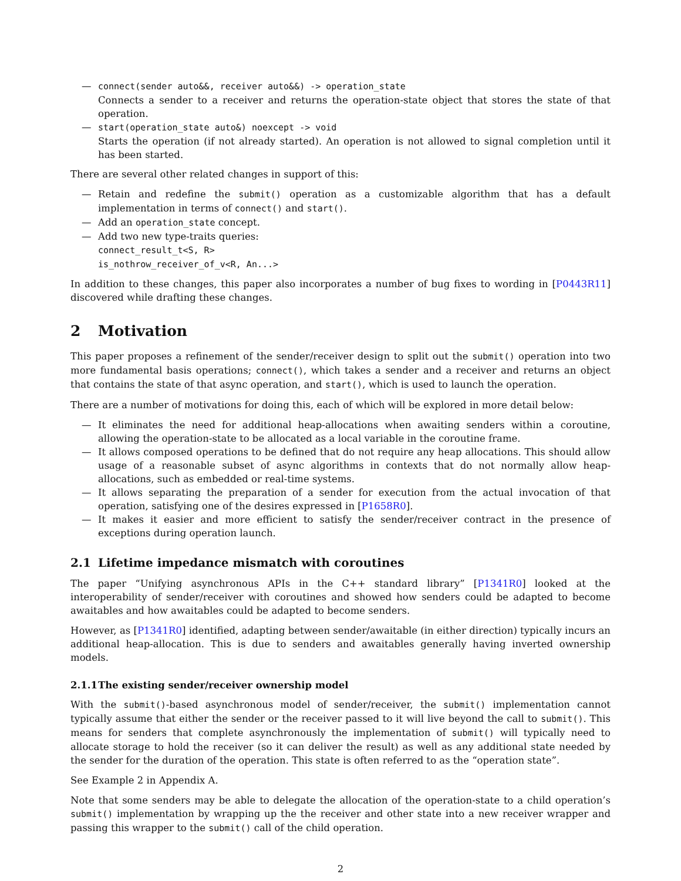— connect(sender auto&&, receiver auto&&) -> operation_state
Connects a sender to a receiver and returns the operation-state object that stores the state of that operation.
— start(operation_state auto&) noexcept -> void
Starts the operation (if not already started). An operation is not allowed to signal completion until it has been started.
There are several other related changes in support of this:
— Retain and redefine the submit() operation as a customizable algorithm that has a default implementation in terms of connect() and start().
— Add an operation_state concept.
— Add two new type-traits queries:
connect_result_t<S, R>
is_nothrow_receiver_of_v<R, An...>
In addition to these changes, this paper also incorporates a number of bug fixes to wording in [P0443R11] discovered while drafting these changes.
2 Motivation
This paper proposes a refinement of the sender/receiver design to split out the submit() operation into two more fundamental basis operations; connect(), which takes a sender and a receiver and returns an object that contains the state of that async operation, and start(), which is used to launch the operation.
There are a number of motivations for doing this, each of which will be explored in more detail below:
— It eliminates the need for additional heap-allocations when awaiting senders within a coroutine, allowing the operation-state to be allocated as a local variable in the coroutine frame.
— It allows composed operations to be defined that do not require any heap allocations. This should allow usage of a reasonable subset of async algorithms in contexts that do not normally allow heap-allocations, such as embedded or real-time systems.
— It allows separating the preparation of a sender for execution from the actual invocation of that operation, satisfying one of the desires expressed in [P1658R0].
— It makes it easier and more efficient to satisfy the sender/receiver contract in the presence of exceptions during operation launch.
2.1 Lifetime impedance mismatch with coroutines
The paper “Unifying asynchronous APIs in the C++ standard library” [P1341R0] looked at the interoperability of sender/receiver with coroutines and showed how senders could be adapted to become awaitables and how awaitables could be adapted to become senders.
However, as [P1341R0] identified, adapting between sender/awaitable (in either direction) typically incurs an additional heap-allocation. This is due to senders and awaitables generally having inverted ownership models.
2.1.1 The existing sender/receiver ownership model
With the submit()-based asynchronous model of sender/receiver, the submit() implementation cannot typically assume that either the sender or the receiver passed to it will live beyond the call to submit(). This means for senders that complete asynchronously the implementation of submit() will typically need to allocate storage to hold the receiver (so it can deliver the result) as well as any additional state needed by the sender for the duration of the operation. This state is often referred to as the “operation state”.
See Example 2 in Appendix A.
Note that some senders may be able to delegate the allocation of the operation-state to a child operation’s submit() implementation by wrapping up the the receiver and other state into a new receiver wrapper and passing this wrapper to the submit() call of the child operation.
2